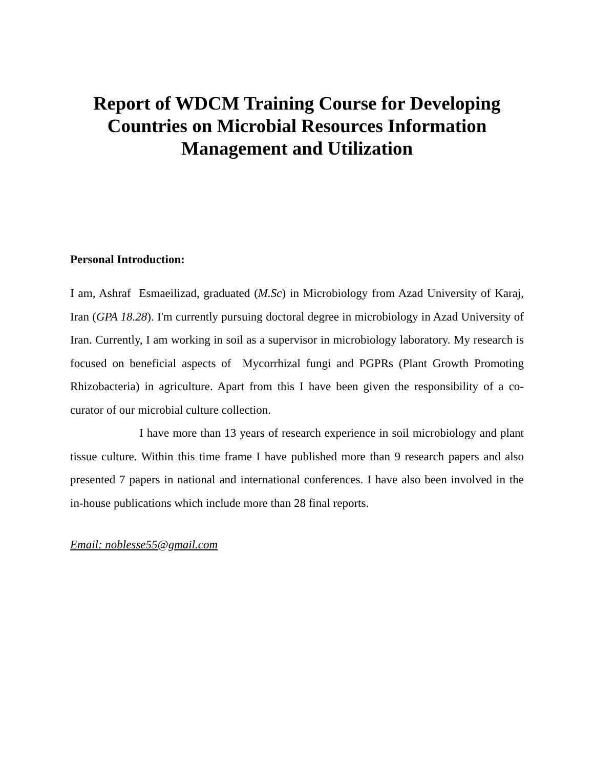Report of WDCM Training Course for Developing Countries on Microbial Resources Information Management and Utilization
Personal Introduction:
I am, Ashraf Esmaeilizad, graduated (M.Sc) in Microbiology from Azad University of Karaj, Iran (GPA 18.28). I'm currently pursuing doctoral degree in microbiology in Azad University of Iran. Currently, I am working in soil as a supervisor in microbiology laboratory. My research is focused on beneficial aspects of Mycorrhizal fungi and PGPRs (Plant Growth Promoting Rhizobacteria) in agriculture. Apart from this I have been given the responsibility of a co-curator of our microbial culture collection.
I have more than 13 years of research experience in soil microbiology and plant tissue culture. Within this time frame I have published more than 9 research papers and also presented 7 papers in national and international conferences. I have also been involved in the in-house publications which include more than 28 final reports.
Email: noblesse55@gmail.com